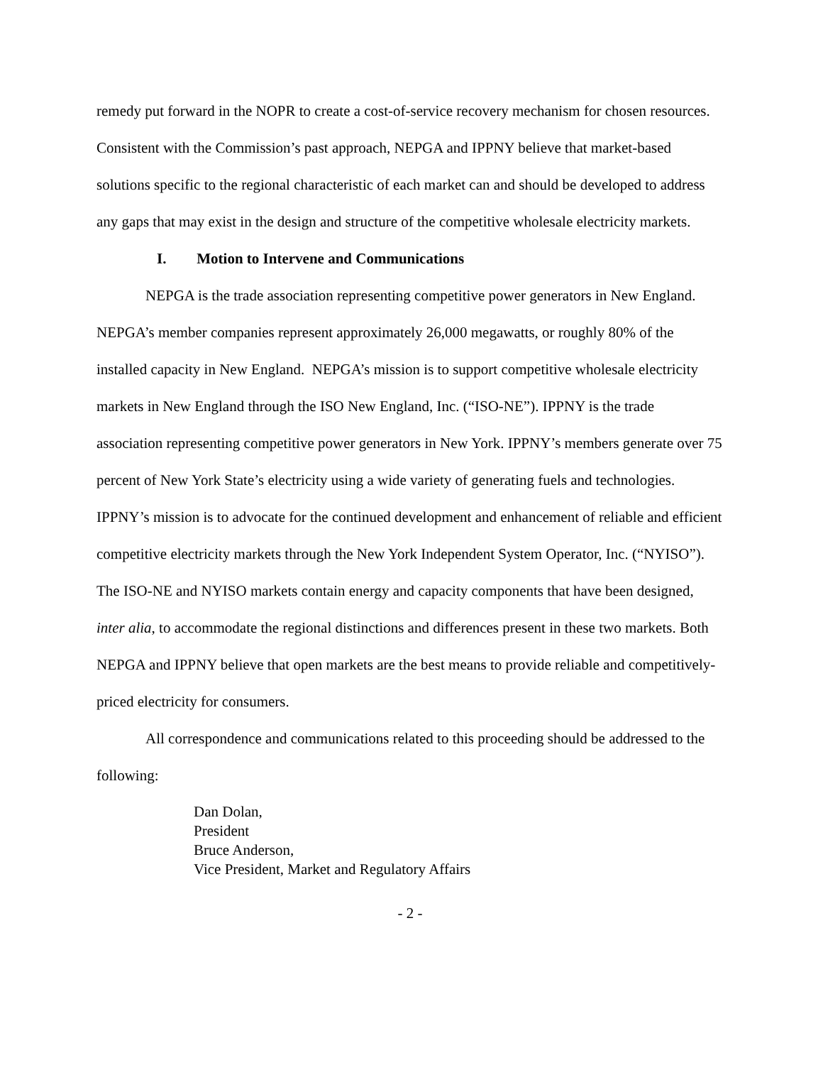remedy put forward in the NOPR to create a cost-of-service recovery mechanism for chosen resources. Consistent with the Commission’s past approach, NEPGA and IPPNY believe that market-based solutions specific to the regional characteristic of each market can and should be developed to address any gaps that may exist in the design and structure of the competitive wholesale electricity markets.
I. Motion to Intervene and Communications
NEPGA is the trade association representing competitive power generators in New England. NEPGA’s member companies represent approximately 26,000 megawatts, or roughly 80% of the installed capacity in New England. NEPGA’s mission is to support competitive wholesale electricity markets in New England through the ISO New England, Inc. (“ISO-NE”). IPPNY is the trade association representing competitive power generators in New York. IPPNY’s members generate over 75 percent of New York State’s electricity using a wide variety of generating fuels and technologies. IPPNY’s mission is to advocate for the continued development and enhancement of reliable and efficient competitive electricity markets through the New York Independent System Operator, Inc. (“NYISO”). The ISO-NE and NYISO markets contain energy and capacity components that have been designed, inter alia, to accommodate the regional distinctions and differences present in these two markets. Both NEPGA and IPPNY believe that open markets are the best means to provide reliable and competitively-priced electricity for consumers.
All correspondence and communications related to this proceeding should be addressed to the following:
Dan Dolan,
President
Bruce Anderson,
Vice President, Market and Regulatory Affairs
- 2 -